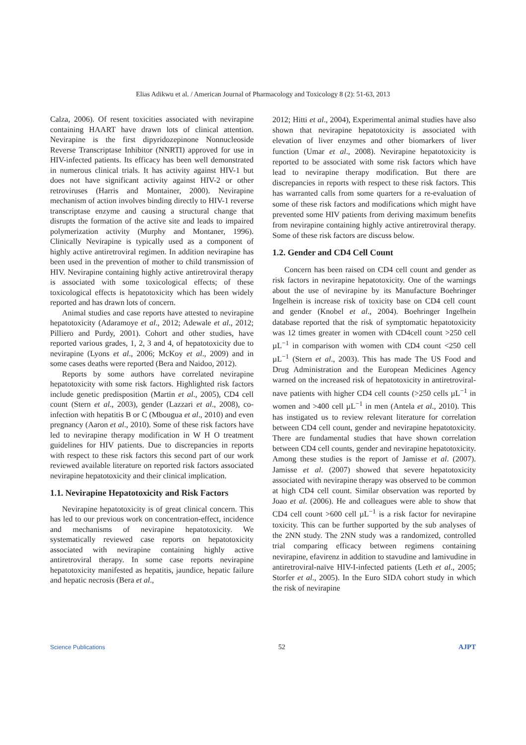Elias Adikwu et al. / American Journal of Pharmacology and Toxicology 8 (2): 51-63, 2013
Calza, 2006). Of resent toxicities associated with nevirapine containing HAART have drawn lots of clinical attention. Nevirapine is the first dipyridozepinone Nonnucleoside Reverse Transcriptase Inhibitor (NNRTI) approved for use in HIV-infected patients. Its efficacy has been well demonstrated in numerous clinical trials. It has activity against HIV-1 but does not have significant activity against HIV-2 or other retroviruses (Harris and Montainer, 2000). Nevirapine mechanism of action involves binding directly to HIV-1 reverse transcriptase enzyme and causing a structural change that disrupts the formation of the active site and leads to impaired polymerization activity (Murphy and Montaner, 1996). Clinically Nevirapine is typically used as a component of highly active antiretroviral regimen. In addition nevirapine has been used in the prevention of mother to child transmission of HIV. Nevirapine containing highly active antiretroviral therapy is associated with some toxicological effects; of these toxicological effects is hepatotoxicity which has been widely reported and has drawn lots of concern.
Animal studies and case reports have attested to nevirapine hepatotoxicity (Adaramoye et al., 2012; Adewale et al., 2012; Pilliero and Purdy, 2001). Cohort and other studies, have reported various grades, 1, 2, 3 and 4, of hepatotoxicity due to nevirapine (Lyons et al., 2006; McKoy et al., 2009) and in some cases deaths were reported (Bera and Naidoo, 2012).
Reports by some authors have correlated nevirapine hepatotoxicity with some risk factors. Highlighted risk factors include genetic predisposition (Martin et al., 2005), CD4 cell count (Stern et al., 2003), gender (Lazzari et al., 2008), co-infection with hepatitis B or C (Mbougua et al., 2010) and even pregnancy (Aaron et al., 2010). Some of these risk factors have led to nevirapine therapy modification in W H O treatment guidelines for HIV patients. Due to discrepancies in reports with respect to these risk factors this second part of our work reviewed available literature on reported risk factors associated nevirapine hepatotoxicity and their clinical implication.
1.1. Nevirapine Hepatotoxicity and Risk Factors
Nevirapine hepatotoxicity is of great clinical concern. This has led to our previous work on concentration-effect, incidence and mechanisms of nevirapine hepatotoxicity. We systematically reviewed case reports on hepatotoxicity associated with nevirapine containing highly active antiretroviral therapy. In some case reports nevirapine hepatotoxicity manifested as hepatitis, jaundice, hepatic failure and hepatic necrosis (Bera et al.,
2012; Hitti et al., 2004), Experimental animal studies have also shown that nevirapine hepatotoxicity is associated with elevation of liver enzymes and other biomarkers of liver function (Umar et al., 2008). Nevirapine hepatotoxicity is reported to be associated with some risk factors which have lead to nevirapine therapy modification. But there are discrepancies in reports with respect to these risk factors. This has warranted calls from some quarters for a re-evaluation of some of these risk factors and modifications which might have prevented some HIV patients from deriving maximum benefits from nevirapine containing highly active antiretroviral therapy. Some of these risk factors are discuss below.
1.2. Gender and CD4 Cell Count
Concern has been raised on CD4 cell count and gender as risk factors in nevirapine hepatotoxicity. One of the warnings about the use of nevirapine by its Manufacture Boehringer Ingelhein is increase risk of toxicity base on CD4 cell count and gender (Knobel et al., 2004). Boehringer Ingelhein database reported that the risk of symptomatic hepatotoxicity was 12 times greater in women with CD4cell count >250 cell µL<sup>−1</sup> in comparison with women with CD4 count <250 cell µL<sup>−1</sup> (Stern et al., 2003). This has made The US Food and Drug Administration and the European Medicines Agency warned on the increased risk of hepatotoxicity in antiretroviral-nave patients with higher CD4 cell counts (>250 cells µL<sup>−1</sup> in women and >400 cell µL<sup>−1</sup> in men (Antela et al., 2010). This has instigated us to review relevant literature for correlation between CD4 cell count, gender and nevirapine hepatotoxicity. There are fundamental studies that have shown correlation between CD4 cell counts, gender and nevirapine hepatotoxicity. Among these studies is the report of Jamisse et al. (2007). Jamisse et al. (2007) showed that severe hepatotoxicity associated with nevirapine therapy was observed to be common at high CD4 cell count. Similar observation was reported by Joao et al. (2006). He and colleagues were able to show that CD4 cell count >600 cell µL<sup>−1</sup> is a risk factor for nevirapine toxicity. This can be further supported by the sub analyses of the 2NN study. The 2NN study was a randomized, controlled trial comparing efficacy between regimens containing nevirapine, efavirenz in addition to stavudine and lamivudine in antiretroviral-naïve HIV-I-infected patients (Leth et al., 2005; Storfer et al., 2005). In the Euro SIDA cohort study in which the risk of nevirapine
Science Publications 52 AJPT